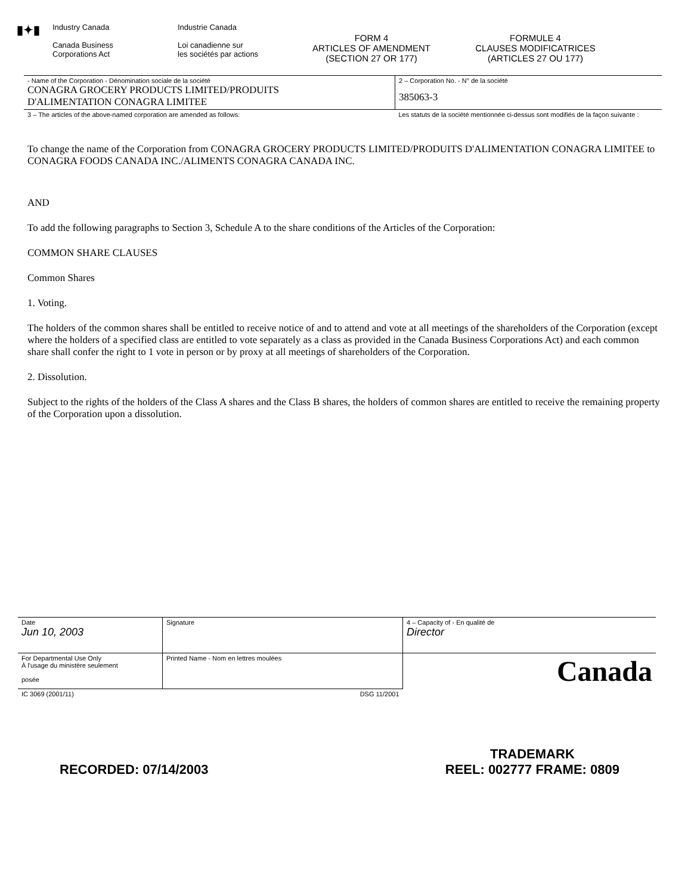▮✦▮
Industry Canada
Canada Business
Corporations Act
Industrie Canada
Loi canadienne sur
les sociétés par actions
FORM 4
ARTICLES OF AMENDMENT
(SECTION 27 OR 177)
FORMULE 4
CLAUSES MODIFICATRICES
(ARTICLES 27 OU 177)
| - Name of the Corporation - Dénomination sociale de la société CONAGRA GROCERY PRODUCTS LIMITED/PRODUITS D'ALIMENTATION CONAGRA LIMITEE | 2 – Corporation No. - N° de la société 385063-3 |
| 3 – The articles of the above-named corporation are amended as follows: | Les statuts de la société mentionnée ci-dessus sont modifiés de la façon suivante : |
To change the name of the Corporation from CONAGRA GROCERY PRODUCTS LIMITED/PRODUITS D'ALIMENTATION CONAGRA LIMITEE to CONAGRA FOODS CANADA INC./ALIMENTS CONAGRA CANADA INC.
AND
To add the following paragraphs to Section 3, Schedule A to the share conditions of the Articles of the Corporation:
COMMON SHARE CLAUSES
Common Shares
1. Voting.
The holders of the common shares shall be entitled to receive notice of and to attend and vote at all meetings of the shareholders of the Corporation (except where the holders of a specified class are entitled to vote separately as a class as provided in the Canada Business Corporations Act) and each common share shall confer the right to 1 vote in person or by proxy at all meetings of shareholders of the Corporation.
2. Dissolution.
Subject to the rights of the holders of the Class A shares and the Class B shares, the holders of common shares are entitled to receive the remaining property of the Corporation upon a dissolution.
| Date Jun 10, 2003 | Signature | 4 – Capacity of - En qualité de Director |
| For Departmental Use Only À l'usage du ministère seulement posée | Printed Name - Nom en lettres moulées | Canada |
| IC 3069 (2001/11) | DSG 11/2001 | |
RECORDED: 07/14/2003 TRADEMARK
REEL: 002777 FRAME: 0809